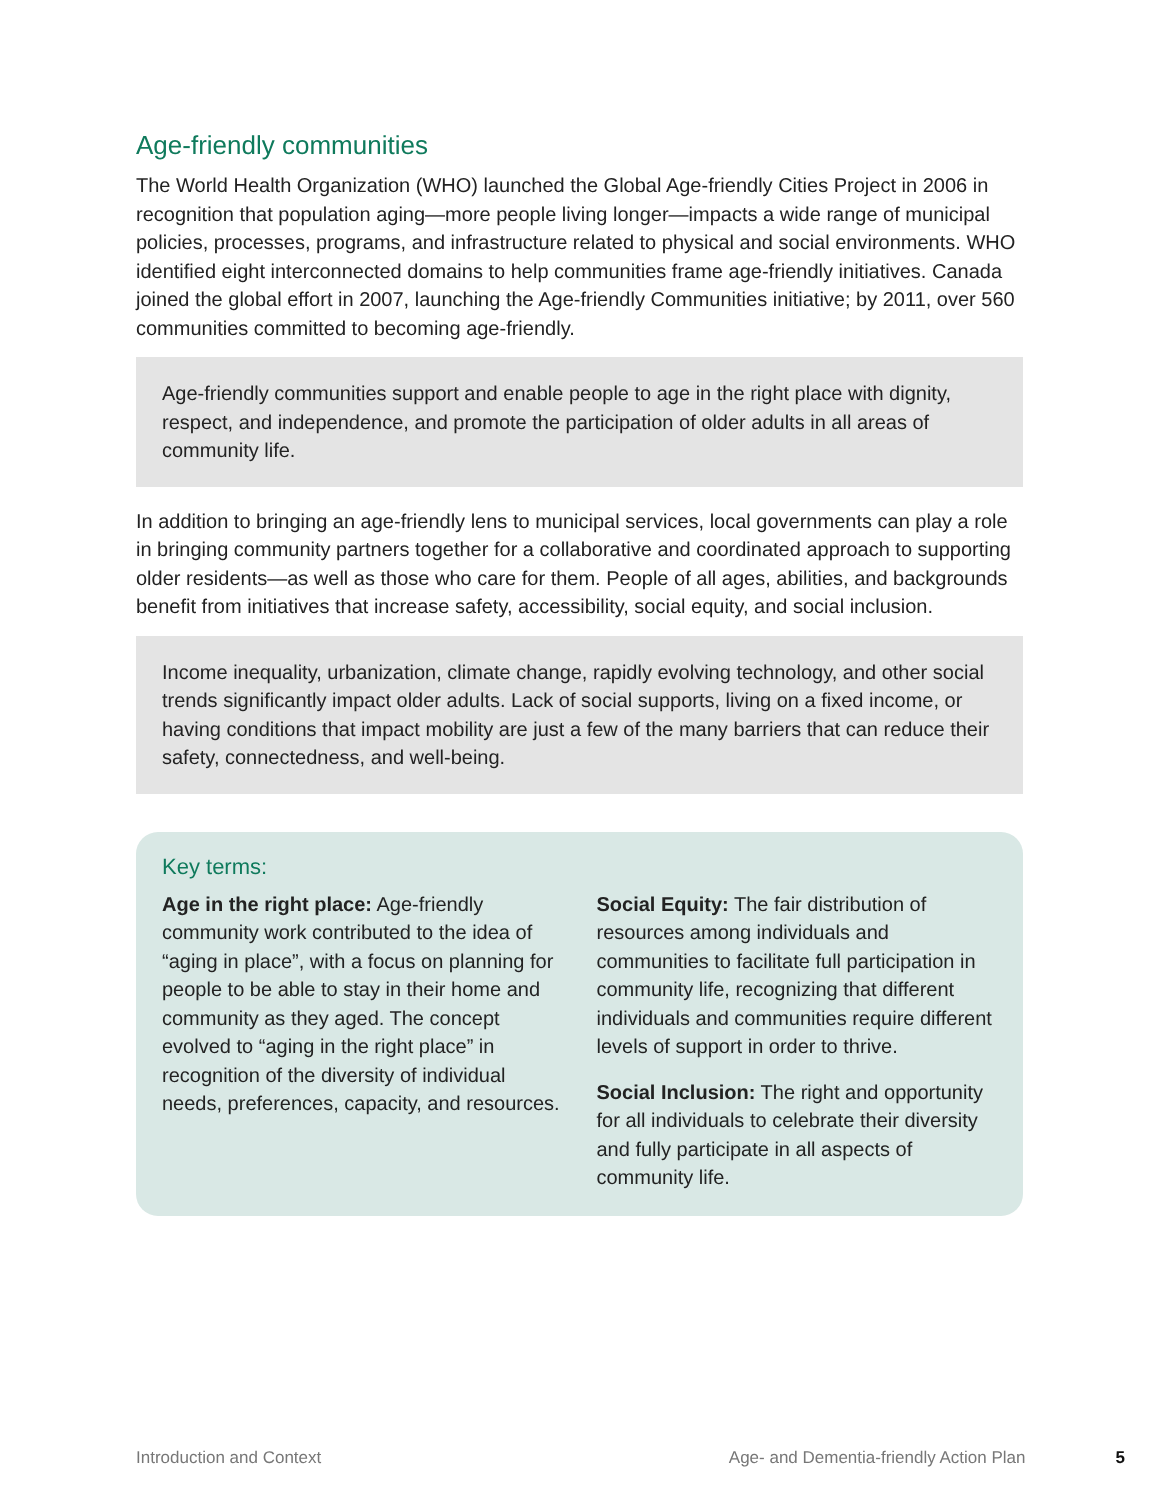Age-friendly communities
The World Health Organization (WHO) launched the Global Age-friendly Cities Project in 2006 in recognition that population aging—more people living longer—impacts a wide range of municipal policies, processes, programs, and infrastructure related to physical and social environments. WHO identified eight interconnected domains to help communities frame age-friendly initiatives. Canada joined the global effort in 2007, launching the Age-friendly Communities initiative; by 2011, over 560 communities committed to becoming age-friendly.
Age-friendly communities support and enable people to age in the right place with dignity, respect, and independence, and promote the participation of older adults in all areas of community life.
In addition to bringing an age-friendly lens to municipal services, local governments can play a role in bringing community partners together for a collaborative and coordinated approach to supporting older residents—as well as those who care for them. People of all ages, abilities, and backgrounds benefit from initiatives that increase safety, accessibility, social equity, and social inclusion.
Income inequality, urbanization, climate change, rapidly evolving technology, and other social trends significantly impact older adults. Lack of social supports, living on a fixed income, or having conditions that impact mobility are just a few of the many barriers that can reduce their safety, connectedness, and well-being.
Key terms:
Age in the right place: Age-friendly community work contributed to the idea of “aging in place”, with a focus on planning for people to be able to stay in their home and community as they aged. The concept evolved to “aging in the right place” in recognition of the diversity of individual needs, preferences, capacity, and resources.
Social Equity: The fair distribution of resources among individuals and communities to facilitate full participation in community life, recognizing that different individuals and communities require different levels of support in order to thrive.
Social Inclusion: The right and opportunity for all individuals to celebrate their diversity and fully participate in all aspects of community life.
Introduction and Context Age- and Dementia-friendly Action Plan 5